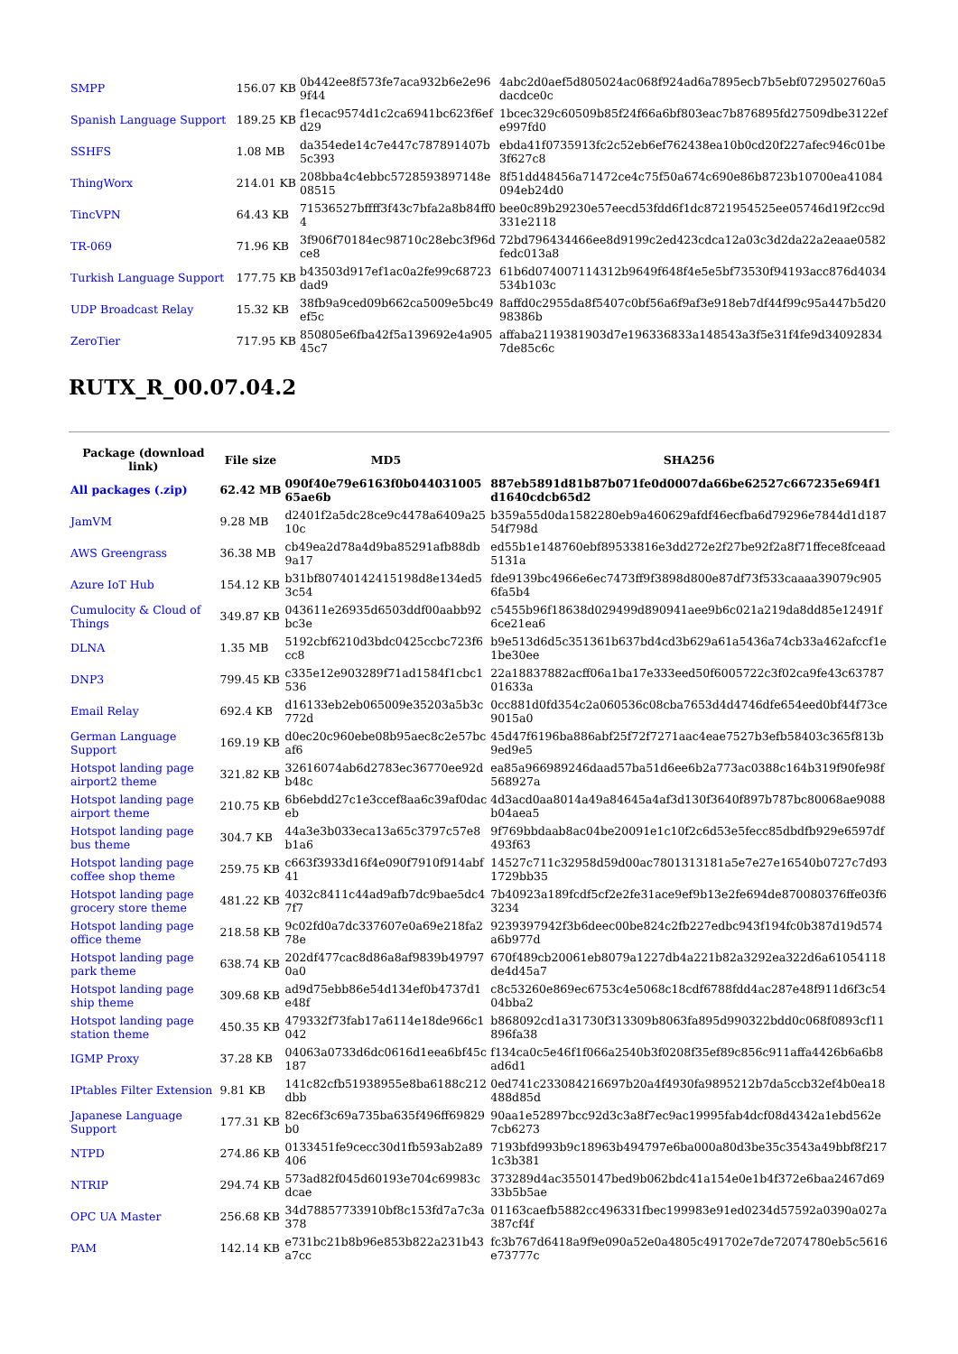| SMPP | 156.07 KB | 0b442ee8f573fe7aca932b6e2e96 9f44 | 4abc2d0aef5d805024ac068f924ad6a7895ecb7b5ebf0729502760a5 dacdce0c |
| Spanish Language Support | 189.25 KB | f1ecac9574d1c2ca6941bc623f6ef d29 | 1bcec329c60509b85f24f66a6bf803eac7b876895fd27509dbe3122ef e997fd0 |
| SSHFS | 1.08 MB | da354ede14c7e447c787891407b 5c393 | ebda41f0735913fc2c52eb6ef762438ea10b0cd20f227afec946c01be 3f627c8 |
| ThingWorx | 214.01 KB | 208bba4c4ebbc5728593897148e 08515 | 8f51dd48456a71472ce4c75f50a674c690e86b8723b10700ea41084 094eb24d0 |
| TincVPN | 64.43 KB | 71536527bffff3f43c7bfa2a8b84ff0 4 | bee0c89b29230e57eecd53fdd6f1dc8721954525ee05746d19f2cc9d 331e2118 |
| TR-069 | 71.96 KB | 3f906f70184ec98710c28ebc3f96d ce8 | 72bd796434466ee8d9199c2ed423cdca12a03c3d2da22a2eaae0582 fedc013a8 |
| Turkish Language Support | 177.75 KB | b43503d917ef1ac0a2fe99c68723 dad9 | 61b6d074007114312b9649f648f4e5e5bf73530f94193acc876d4034 534b103c |
| UDP Broadcast Relay | 15.32 KB | 38fb9a9ced09b662ca5009e5bc49 ef5c | 8affd0c2955da8f5407c0bf56a6f9af3e918eb7df44f99c95a447b5d20 98386b |
| ZeroTier | 717.95 KB | 850805e6fba42f5a139692e4a905 45c7 | affaba2119381903d7e196336833a148543a3f5e31f4fe9d34092834 7de85c6c |
RUTX_R_00.07.04.2
| Package (download link) | File size | MD5 | SHA256 |
| --- | --- | --- | --- |
| All packages (.zip) | 62.42 MB | 090f40e79e6163f0b044031005 65ae6b | 887eb5891d81b87b071fe0d0007da66be62527c667235e694f1 d1640cdcb65d2 |
| JamVM | 9.28 MB | d2401f2a5dc28ce9c4478a6409a25 10c | b359a55d0da1582280eb9a460629afdf46ecfba6d79296e7844d1d187 54f798d |
| AWS Greengrass | 36.38 MB | cb49ea2d78a4d9ba85291afb88db 9a17 | ed55b1e148760ebf89533816e3dd272e2f27be92f2a8f71ffece8fceaad 5131a |
| Azure IoT Hub | 154.12 KB | b31bf80740142415198d8e134ed5 3c54 | fde9139bc4966e6ec7473ff9f3898d800e87df73f533caaaa39079c905 6fa5b4 |
| Cumulocity & Cloud of Things | 349.87 KB | 043611e26935d6503ddf00aabb92 bc3e | c5455b96f18638d029499d890941aee9b6c021a219da8dd85e12491f 6ce21ea6 |
| DLNA | 1.35 MB | 5192cbf6210d3bdc0425ccbc723f6 cc8 | b9e513d6d5c351361b637bd4cd3b629a61a5436a74cb33a462afccf1e 1be30ee |
| DNP3 | 799.45 KB | c335e12e903289f71ad1584f1cbc1 536 | 22a18837882acff06a1ba17e333eed50f6005722c3f02ca9fe43c63787 01633a |
| Email Relay | 692.4 KB | d16133eb2eb065009e35203a5b3c 772d | 0cc881d0fd354c2a060536c08cba7653d4d4746dfe654eed0bf44f73ce 9015a0 |
| German Language Support | 169.19 KB | d0ec20c960ebe08b95aec8c2e57bc af6 | 45d47f6196ba886abf25f72f7271aac4eae7527b3efb58403c365f813b 9ed9e5 |
| Hotspot landing page airport2 theme | 321.82 KB | 32616074ab6d2783ec36770ee92d b48c | ea85a966989246daad57ba51d6ee6b2a773ac0388c164b319f90fe98f 568927a |
| Hotspot landing page airport theme | 210.75 KB | 6b6ebdd27c1e3ccef8aa6c39af0dac eb | 4d3acd0aa8014a49a84645a4af3d130f3640f897b787bc80068ae9088 b04aea5 |
| Hotspot landing page bus theme | 304.7 KB | 44a3e3b033eca13a65c3797c57e8 b1a6 | 9f769bbdaab8ac04be20091e1c10f2c6d53e5fecc85dbdfb929e6597df 493f63 |
| Hotspot landing page coffee shop theme | 259.75 KB | c663f3933d16f4e090f7910f914abf 41 | 14527c711c32958d59d00ac7801313181a5e7e27e16540b0727c7d93 1729bb35 |
| Hotspot landing page grocery store theme | 481.22 KB | 4032c8411c44ad9afb7dc9bae5dc4 7f7 | 7b40923a189fcdf5cf2e2fe31ace9ef9b13e2fe694de870080376ffe03f6 3234 |
| Hotspot landing page office theme | 218.58 KB | 9c02fd0a7dc337607e0a69e218fa2 78e | 9239397942f3b6deec00be824c2fb227edbc943f194fc0b387d19d574 a6b977d |
| Hotspot landing page park theme | 638.74 KB | 202df477cac8d86a8af9839b49797 0a0 | 670f489cb20061eb8079a1227db4a221b82a3292ea322d6a61054118 de4d45a7 |
| Hotspot landing page ship theme | 309.68 KB | ad9d75ebb86e54d134ef0b4737d1 e48f | c8c53260e869ec6753c4e5068c18cdf6788fdd4ac287e48f911d6f3c54 04bba2 |
| Hotspot landing page station theme | 450.35 KB | 479332f73fab17a6114e18de966c1 042 | b868092cd1a31730f313309b8063fa895d990322bdd0c068f0893cf11 896fa38 |
| IGMP Proxy | 37.28 KB | 04063a0733d6dc0616d1eea6bf45c 187 | f134ca0c5e46f1f066a2540b3f0208f35ef89c856c911affa4426b6a6b8 ad6d1 |
| IPtables Filter Extension | 9.81 KB | 141c82cfb51938955e8ba6188c212 dbb | 0ed741c233084216697b20a4f4930fa9895212b7da5ccb32ef4b0ea18 488d85d |
| Japanese Language Support | 177.31 KB | 82ec6f3c69a735ba635f496ff69829 b0 | 90aa1e52897bcc92d3c3a8f7ec9ac19995fab4dcf08d4342a1ebd562e 7cb6273 |
| NTPD | 274.86 KB | 0133451fe9cecc30d1fb593ab2a89 406 | 7193bfd993b9c18963b494797e6ba000a80d3be35c3543a49bbf8f217 1c3b381 |
| NTRIP | 294.74 KB | 573ad82f045d60193e704c69983c dcae | 373289d4ac3550147bed9b062bdc41a154e0e1b4f372e6baa2467d69 33b5b5ae |
| OPC UA Master | 256.68 KB | 34d78857733910bf8c153fd7a7c3a 378 | 01163caefb5882cc496331fbec199983e91ed0234d57592a0390a027a 387cf4f |
| PAM | 142.14 KB | e731bc21b8b96e853b822a231b43 a7cc | fc3b767d6418a9f9e090a52e0a4805c491702e7de72074780eb5c5616 e73777c |